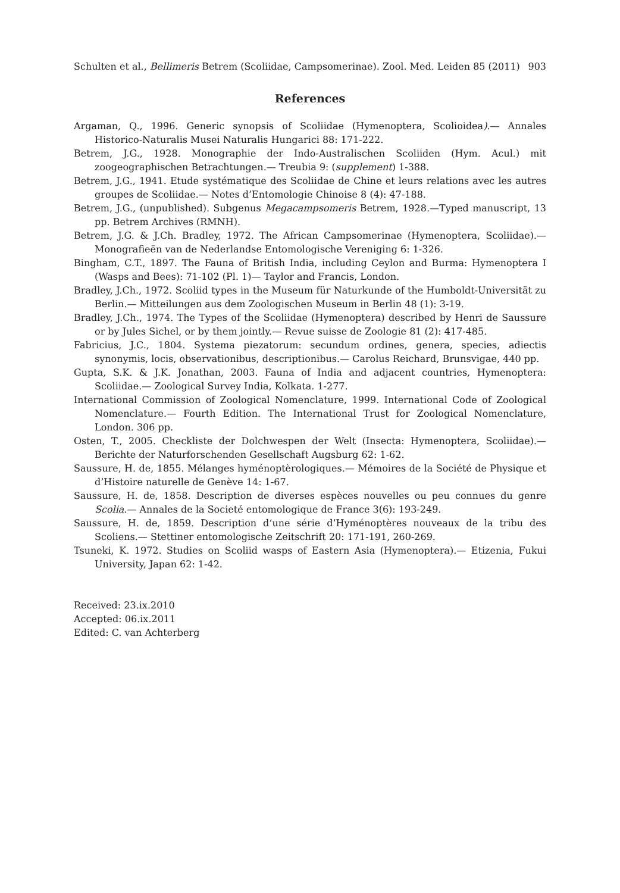Schulten et al., Bellimeris Betrem (Scoliidae, Campsomerinae). Zool. Med. Leiden 85 (2011) 903
References
Argaman, Q., 1996. Generic synopsis of Scoliidae (Hymenoptera, Scolioidea).— Annales Historico-Naturalis Musei Naturalis Hungarici 88: 171-222.
Betrem, J.G., 1928. Monographie der Indo-Australischen Scoliiden (Hym. Acul.) mit zoogeographischen Betrachtungen.— Treubia 9: (supplement) 1-388.
Betrem, J.G., 1941. Etude systématique des Scoliidae de Chine et leurs relations avec les autres groupes de Scoliidae.— Notes d’Entomologie Chinoise 8 (4): 47-188.
Betrem, J.G., (unpublished). Subgenus Megacampsomeris Betrem, 1928.—Typed manuscript, 13 pp. Betrem Archives (RMNH).
Betrem, J.G. & J.Ch. Bradley, 1972. The African Campsomerinae (Hymenoptera, Scoliidae).— Monografieën van de Nederlandse Entomologische Vereniging 6: 1-326.
Bingham, C.T., 1897. The Fauna of British India, including Ceylon and Burma: Hymenoptera I (Wasps and Bees): 71-102 (Pl. 1)— Taylor and Francis, London.
Bradley, J.Ch., 1972. Scoliid types in the Museum für Naturkunde of the Humboldt-Universität zu Berlin.— Mitteilungen aus dem Zoologischen Museum in Berlin 48 (1): 3-19.
Bradley, J.Ch., 1974. The Types of the Scoliidae (Hymenoptera) described by Henri de Saussure or by Jules Sichel, or by them jointly.— Revue suisse de Zoologie 81 (2): 417-485.
Fabricius, J.C., 1804. Systema piezatorum: secundum ordines, genera, species, adiectis synonymis, locis, observationibus, descriptionibus.— Carolus Reichard, Brunsvigae, 440 pp.
Gupta, S.K. & J.K. Jonathan, 2003. Fauna of India and adjacent countries, Hymenoptera: Scoliidae.— Zoological Survey India, Kolkata. 1-277.
International Commission of Zoological Nomenclature, 1999. International Code of Zoological Nomenclature.— Fourth Edition. The International Trust for Zoological Nomenclature, London. 306 pp.
Osten, T., 2005. Checkliste der Dolchwespen der Welt (Insecta: Hymenoptera, Scoliidae).— Berichte der Naturforschenden Gesellschaft Augsburg 62: 1-62.
Saussure, H. de, 1855. Mélanges hyménoptèrologiques.— Mémoires de la Société de Physique et d’Histoire naturelle de Genève 14: 1-67.
Saussure, H. de, 1858. Description de diverses espèces nouvelles ou peu connues du genre Scolia.— Annales de la Societé entomologique de France 3(6): 193-249.
Saussure, H. de, 1859. Description d‘une série d’Hyménoptères nouveaux de la tribu des Scoliens.— Stettiner entomologische Zeitschrift 20: 171-191, 260-269.
Tsuneki, K. 1972. Studies on Scoliid wasps of Eastern Asia (Hymenoptera).— Etizenia, Fukui University, Japan 62: 1-42.
Received: 23.ix.2010
Accepted: 06.ix.2011
Edited: C. van Achterberg